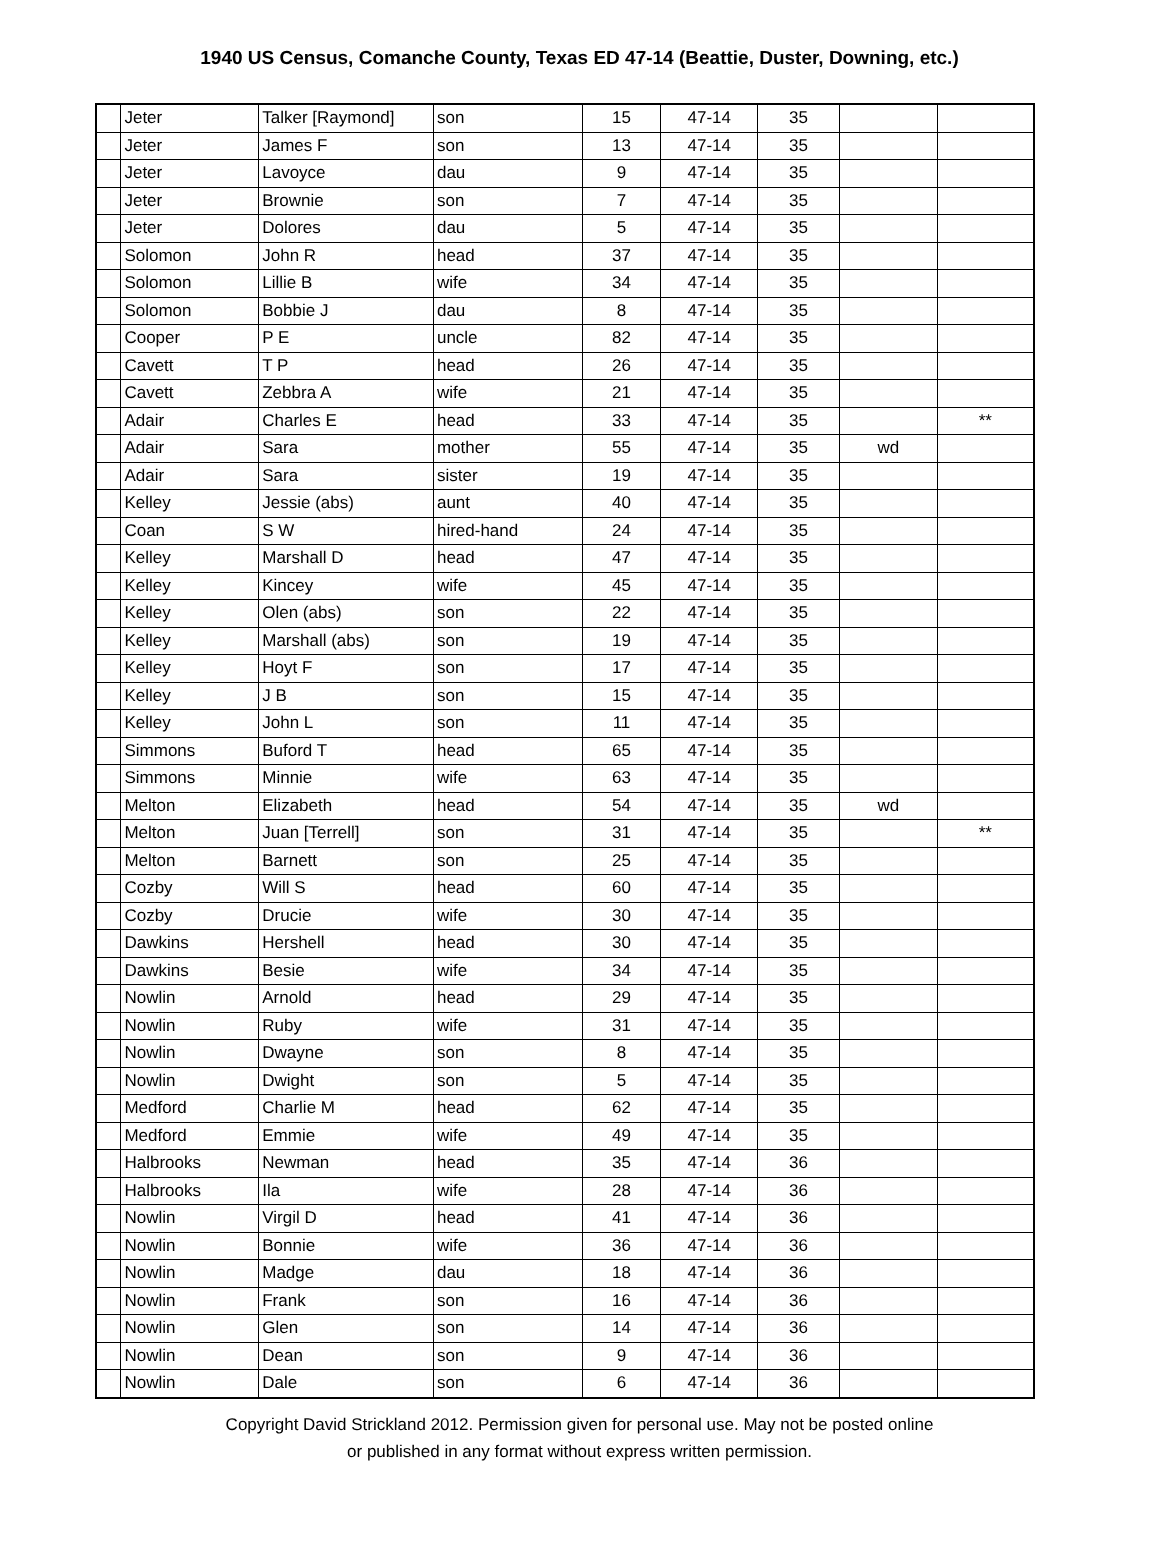1940 US Census, Comanche County, Texas ED 47-14 (Beattie, Duster, Downing, etc.)
| | Jeter | Talker [Raymond] | son | 15 | 47-14 | 35 | | |
| | Jeter | James F | son | 13 | 47-14 | 35 | | |
| | Jeter | Lavoyce | dau | 9 | 47-14 | 35 | | |
| | Jeter | Brownie | son | 7 | 47-14 | 35 | | |
| | Jeter | Dolores | dau | 5 | 47-14 | 35 | | |
| | Solomon | John R | head | 37 | 47-14 | 35 | | |
| | Solomon | Lillie B | wife | 34 | 47-14 | 35 | | |
| | Solomon | Bobbie J | dau | 8 | 47-14 | 35 | | |
| | Cooper | P E | uncle | 82 | 47-14 | 35 | | |
| | Cavett | T P | head | 26 | 47-14 | 35 | | |
| | Cavett | Zebbra A | wife | 21 | 47-14 | 35 | | |
| | Adair | Charles E | head | 33 | 47-14 | 35 | | ** |
| | Adair | Sara | mother | 55 | 47-14 | 35 | wd | |
| | Adair | Sara | sister | 19 | 47-14 | 35 | | |
| | Kelley | Jessie (abs) | aunt | 40 | 47-14 | 35 | | |
| | Coan | S W | hired-hand | 24 | 47-14 | 35 | | |
| | Kelley | Marshall D | head | 47 | 47-14 | 35 | | |
| | Kelley | Kincey | wife | 45 | 47-14 | 35 | | |
| | Kelley | Olen (abs) | son | 22 | 47-14 | 35 | | |
| | Kelley | Marshall (abs) | son | 19 | 47-14 | 35 | | |
| | Kelley | Hoyt F | son | 17 | 47-14 | 35 | | |
| | Kelley | J B | son | 15 | 47-14 | 35 | | |
| | Kelley | John L | son | 11 | 47-14 | 35 | | |
| | Simmons | Buford T | head | 65 | 47-14 | 35 | | |
| | Simmons | Minnie | wife | 63 | 47-14 | 35 | | |
| | Melton | Elizabeth | head | 54 | 47-14 | 35 | wd | |
| | Melton | Juan [Terrell] | son | 31 | 47-14 | 35 | | ** |
| | Melton | Barnett | son | 25 | 47-14 | 35 | | |
| | Cozby | Will S | head | 60 | 47-14 | 35 | | |
| | Cozby | Drucie | wife | 30 | 47-14 | 35 | | |
| | Dawkins | Hershell | head | 30 | 47-14 | 35 | | |
| | Dawkins | Besie | wife | 34 | 47-14 | 35 | | |
| | Nowlin | Arnold | head | 29 | 47-14 | 35 | | |
| | Nowlin | Ruby | wife | 31 | 47-14 | 35 | | |
| | Nowlin | Dwayne | son | 8 | 47-14 | 35 | | |
| | Nowlin | Dwight | son | 5 | 47-14 | 35 | | |
| | Medford | Charlie M | head | 62 | 47-14 | 35 | | |
| | Medford | Emmie | wife | 49 | 47-14 | 35 | | |
| | Halbrooks | Newman | head | 35 | 47-14 | 36 | | |
| | Halbrooks | Ila | wife | 28 | 47-14 | 36 | | |
| | Nowlin | Virgil D | head | 41 | 47-14 | 36 | | |
| | Nowlin | Bonnie | wife | 36 | 47-14 | 36 | | |
| | Nowlin | Madge | dau | 18 | 47-14 | 36 | | |
| | Nowlin | Frank | son | 16 | 47-14 | 36 | | |
| | Nowlin | Glen | son | 14 | 47-14 | 36 | | |
| | Nowlin | Dean | son | 9 | 47-14 | 36 | | |
| | Nowlin | Dale | son | 6 | 47-14 | 36 | | |
Copyright David Strickland 2012. Permission given for personal use. May not be posted online
or published in any format without express written permission.